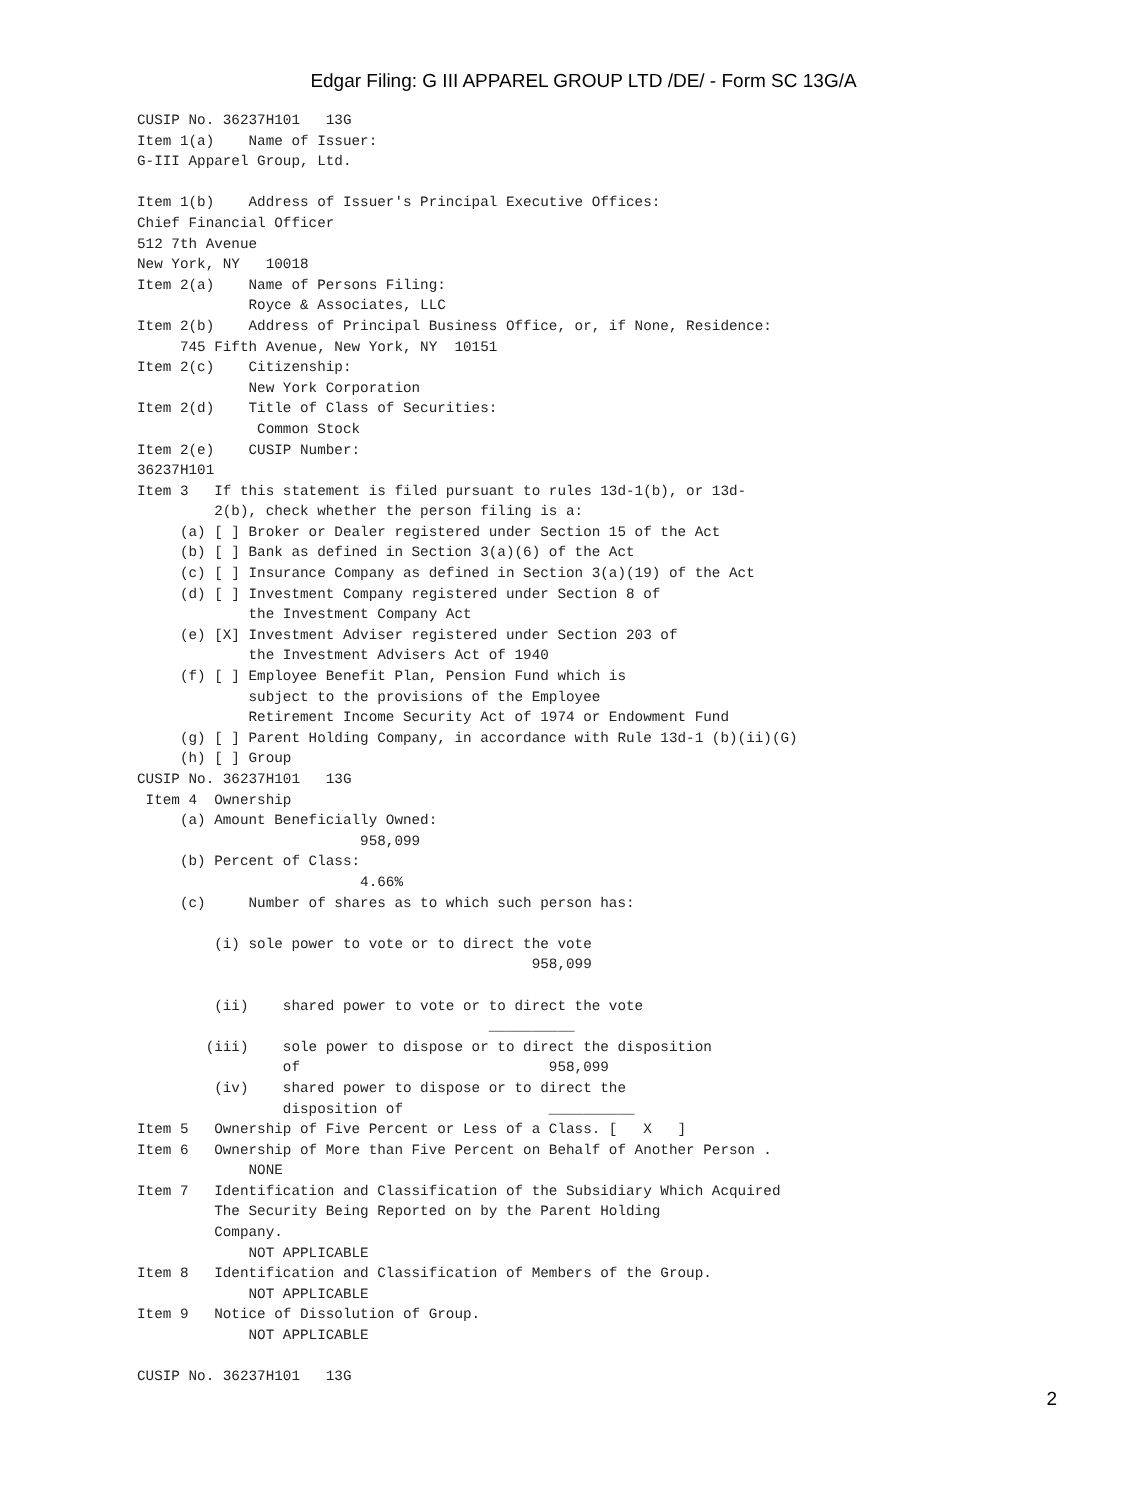Edgar Filing: G III APPAREL GROUP LTD /DE/ - Form SC 13G/A
CUSIP No. 36237H101   13G
Item 1(a)    Name of Issuer:
G-III Apparel Group, Ltd.

Item 1(b)    Address of Issuer's Principal Executive Offices:
Chief Financial Officer
512 7th Avenue
New York, NY   10018
Item 2(a)    Name of Persons Filing:
             Royce & Associates, LLC
Item 2(b)    Address of Principal Business Office, or, if None, Residence:
     745 Fifth Avenue, New York, NY  10151
Item 2(c)    Citizenship:
             New York Corporation
Item 2(d)    Title of Class of Securities:
              Common Stock
Item 2(e)    CUSIP Number:
36237H101
Item 3   If this statement is filed pursuant to rules 13d-1(b), or 13d-
         2(b), check whether the person filing is a:
     (a) [ ] Broker or Dealer registered under Section 15 of the Act
     (b) [ ] Bank as defined in Section 3(a)(6) of the Act
     (c) [ ] Insurance Company as defined in Section 3(a)(19) of the Act
     (d) [ ] Investment Company registered under Section 8 of
             the Investment Company Act
     (e) [X] Investment Adviser registered under Section 203 of
             the Investment Advisers Act of 1940
     (f) [ ] Employee Benefit Plan, Pension Fund which is
             subject to the provisions of the Employee
             Retirement Income Security Act of 1974 or Endowment Fund
     (g) [ ] Parent Holding Company, in accordance with Rule 13d-1 (b)(ii)(G)
     (h) [ ] Group
CUSIP No. 36237H101   13G
 Item 4  Ownership
     (a) Amount Beneficially Owned:
                          958,099
     (b) Percent of Class:
                          4.66%
     (c)     Number of shares as to which such person has:

         (i) sole power to vote or to direct the vote
                                              958,099

         (ii)    shared power to vote or to direct the vote
                                         __________
        (iii)    sole power to dispose or to direct the disposition
                 of                             958,099
         (iv)    shared power to dispose or to direct the
                 disposition of                 __________
Item 5   Ownership of Five Percent or Less of a Class. [   X   ]
Item 6   Ownership of More than Five Percent on Behalf of Another Person .
             NONE
Item 7   Identification and Classification of the Subsidiary Which Acquired
         The Security Being Reported on by the Parent Holding
         Company.
             NOT APPLICABLE
Item 8   Identification and Classification of Members of the Group.
             NOT APPLICABLE
Item 9   Notice of Dissolution of Group.
             NOT APPLICABLE

CUSIP No. 36237H101   13G
2